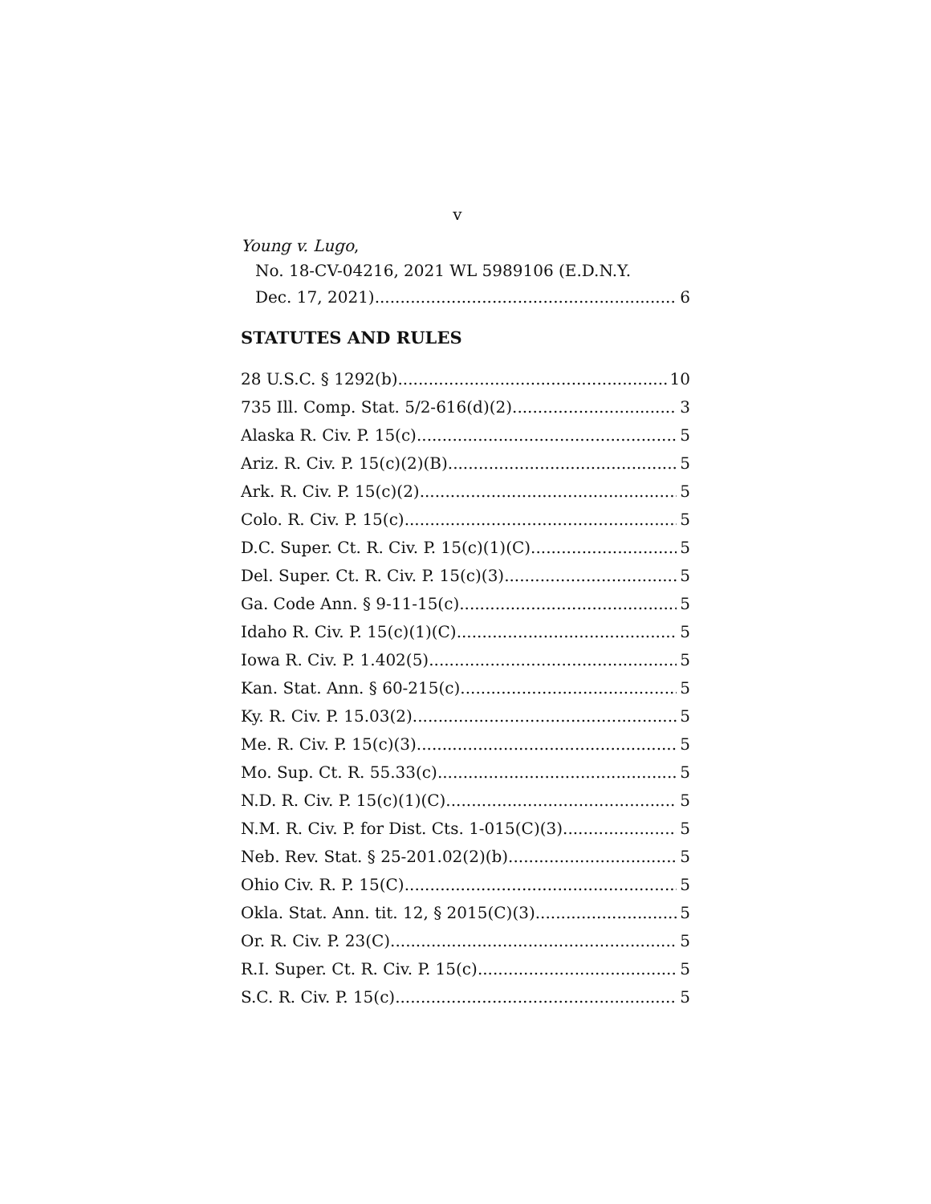v
Young v. Lugo,
No. 18-CV-04216, 2021 WL 5989106 (E.D.N.Y.
Dec. 17, 2021) 6
STATUTES AND RULES
28 U.S.C. § 1292(b) 10
735 Ill. Comp. Stat. 5/2-616(d)(2) 3
Alaska R. Civ. P. 15(c) 5
Ariz. R. Civ. P. 15(c)(2)(B) 5
Ark. R. Civ. P. 15(c)(2) 5
Colo. R. Civ. P. 15(c) 5
D.C. Super. Ct. R. Civ. P. 15(c)(1)(C) 5
Del. Super. Ct. R. Civ. P. 15(c)(3) 5
Ga. Code Ann. § 9-11-15(c) 5
Idaho R. Civ. P. 15(c)(1)(C) 5
Iowa R. Civ. P. 1.402(5) 5
Kan. Stat. Ann. § 60-215(c) 5
Ky. R. Civ. P. 15.03(2) 5
Me. R. Civ. P. 15(c)(3) 5
Mo. Sup. Ct. R. 55.33(c) 5
N.D. R. Civ. P. 15(c)(1)(C) 5
N.M. R. Civ. P. for Dist. Cts. 1-015(C)(3) 5
Neb. Rev. Stat. § 25-201.02(2)(b) 5
Ohio Civ. R. P. 15(C) 5
Okla. Stat. Ann. tit. 12, § 2015(C)(3) 5
Or. R. Civ. P. 23(C) 5
R.I. Super. Ct. R. Civ. P. 15(c) 5
S.C. R. Civ. P. 15(c) 5